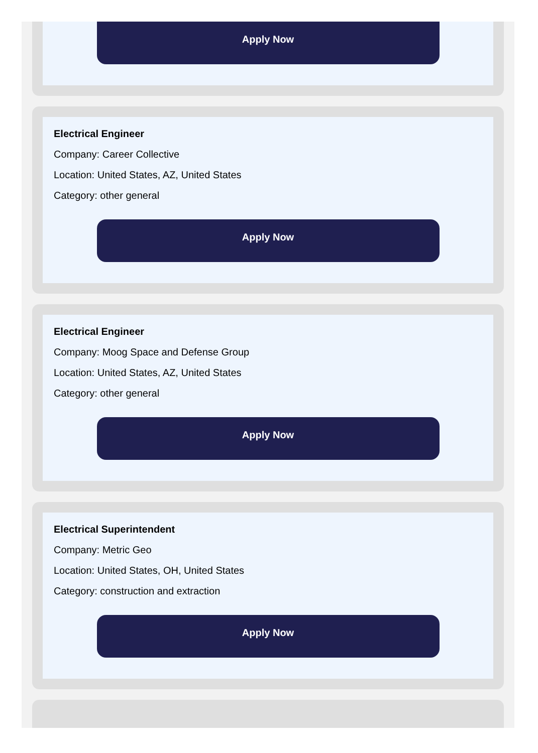Apply Now
Electrical Engineer
Company: Career Collective
Location: United States, AZ, United States
Category: other general
Apply Now
Electrical Engineer
Company: Moog Space and Defense Group
Location: United States, AZ, United States
Category: other general
Apply Now
Electrical Superintendent
Company: Metric Geo
Location: United States, OH, United States
Category: construction and extraction
Apply Now